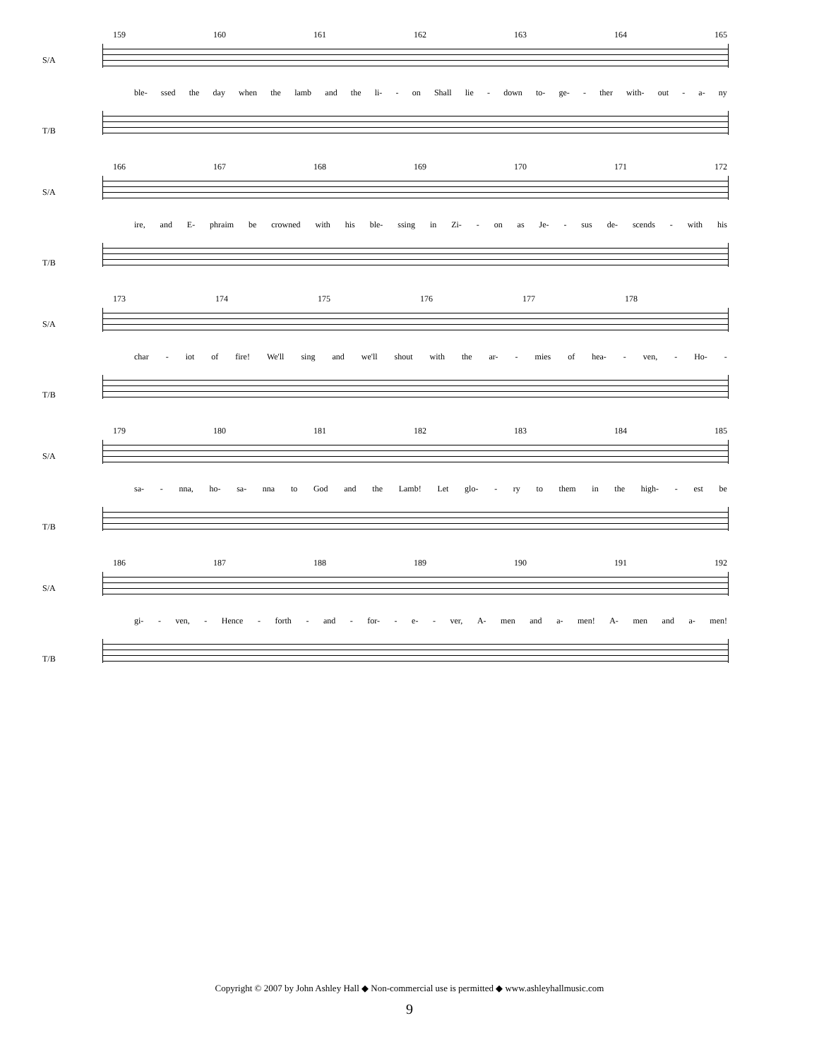159 160 161 162 163 164 165
S/A
ble- ssed the day when the lamb and the li- - on Shall lie - down to- ge- - ther with- out - a- ny
T/B
166 167 168 169 170 171 172
S/A
ire, and E- phraim be crowned with his ble- ssing in Zi- - on as Je- - sus de- scends - with his
T/B
173 174 175 176 177 178
S/A
char - iot of fire! We'll sing and we'll shout with the ar- - mies of hea- - ven, - Ho- -
T/B
179 180 181 182 183 184 185
S/A
sa- - nna, ho- sa- nna to God and the Lamb! Let glo- - ry to them in the high- - est be
T/B
186 187 188 189 190 191 192
S/A
gi- - ven, - Hence - forth - and - for- - e- - ver, A- men and a- men! A- men and a- men!
T/B
Copyright © 2007 by John Ashley Hall ◆ Non-commercial use is permitted ◆ www.ashleyhallmusic.com
9